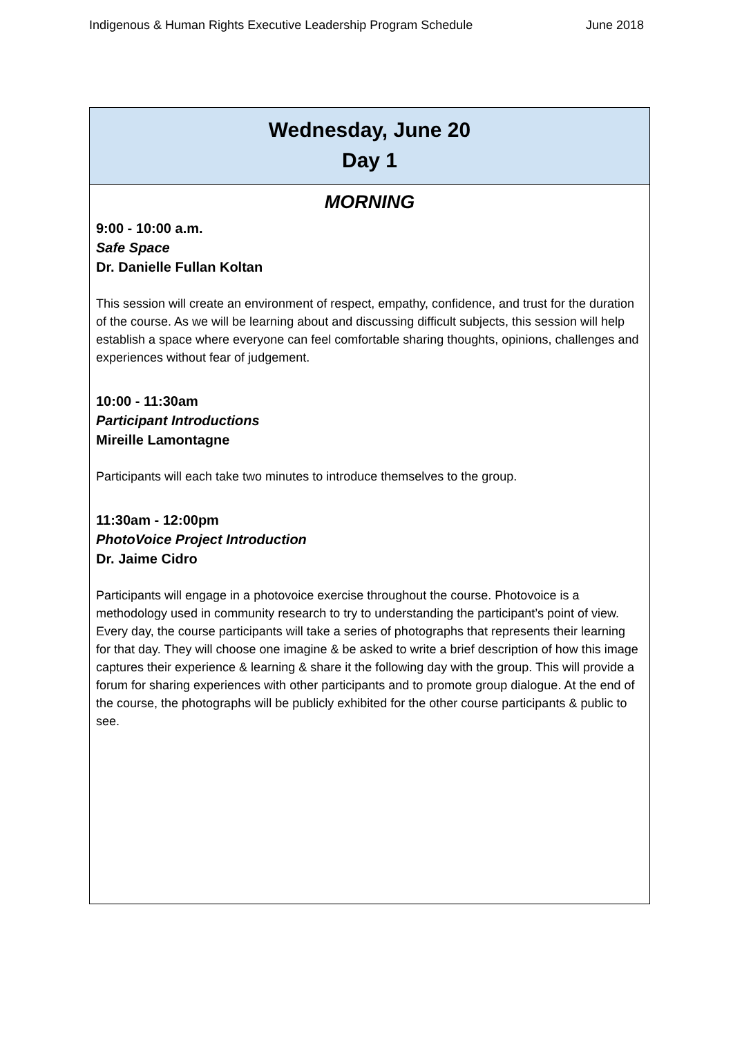Indigenous & Human Rights Executive Leadership Program Schedule June 2018
| Wednesday, June 20 Day 1 |
| MORNING 9:00 - 10:00 a.m. Safe Space Dr. Danielle Fullan Koltan This session will create an environment of respect, empathy, confidence, and trust for the duration of the course. As we will be learning about and discussing difficult subjects, this session will help establish a space where everyone can feel comfortable sharing thoughts, opinions, challenges and experiences without fear of judgement. 10:00 - 11:30am Participant Introductions Mireille Lamontagne Participants will each take two minutes to introduce themselves to the group. 11:30am - 12:00pm PhotoVoice Project Introduction Dr. Jaime Cidro Participants will engage in a photovoice exercise throughout the course. Photovoice is a methodology used in community research to try to understanding the participant’s point of view. Every day, the course participants will take a series of photographs that represents their learning for that day. They will choose one imagine & be asked to write a brief description of how this image captures their experience & learning & share it the following day with the group. This will provide a forum for sharing experiences with other participants and to promote group dialogue. At the end of the course, the photographs will be publicly exhibited for the other course participants & public to see. |